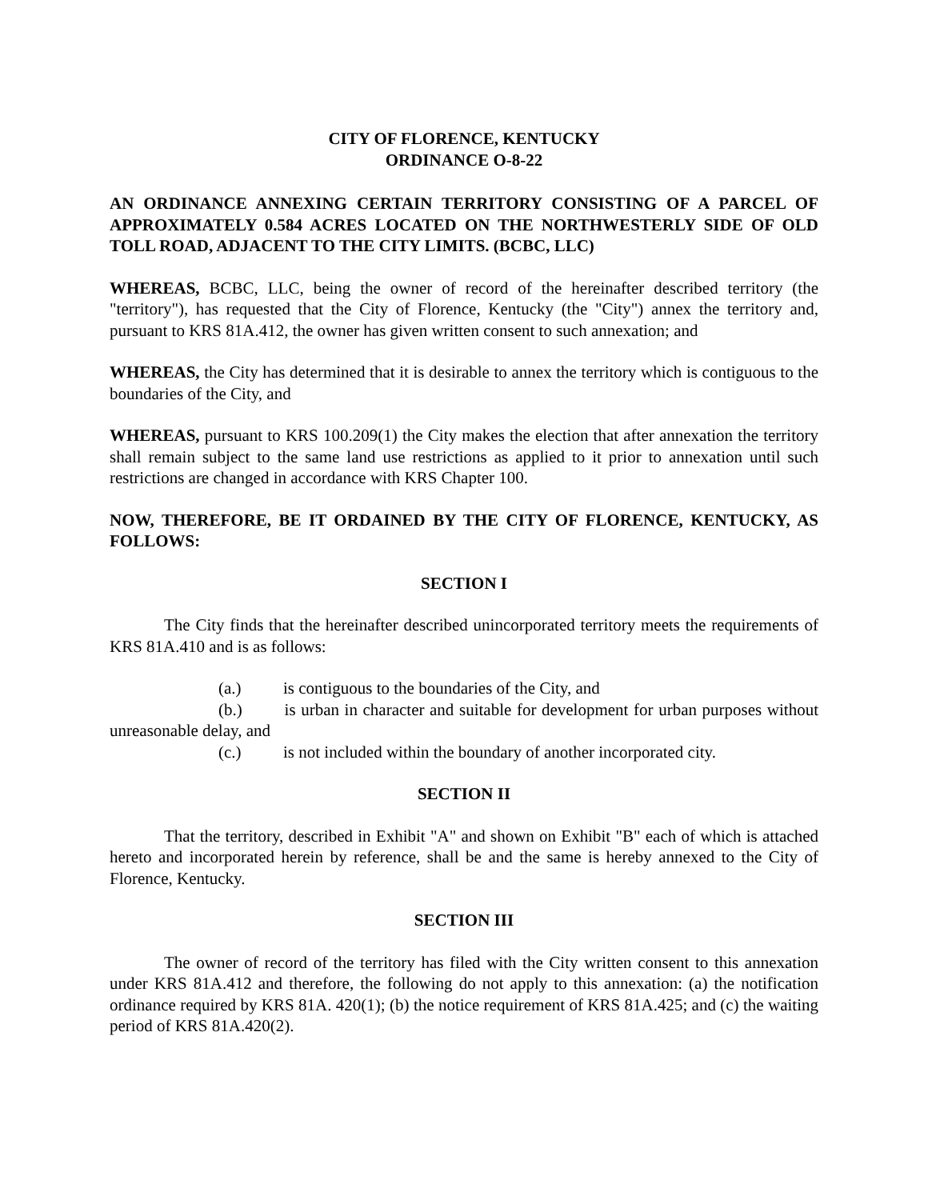CITY OF FLORENCE, KENTUCKY
ORDINANCE O-8-22
AN ORDINANCE ANNEXING CERTAIN TERRITORY CONSISTING OF A PARCEL OF APPROXIMATELY 0.584 ACRES LOCATED ON THE NORTHWESTERLY SIDE OF OLD TOLL ROAD, ADJACENT TO THE CITY LIMITS. (BCBC, LLC)
WHEREAS, BCBC, LLC, being the owner of record of the hereinafter described territory (the "territory"), has requested that the City of Florence, Kentucky (the "City") annex the territory and, pursuant to KRS 81A.412, the owner has given written consent to such annexation; and
WHEREAS, the City has determined that it is desirable to annex the territory which is contiguous to the boundaries of the City, and
WHEREAS, pursuant to KRS 100.209(1) the City makes the election that after annexation the territory shall remain subject to the same land use restrictions as applied to it prior to annexation until such restrictions are changed in accordance with KRS Chapter 100.
NOW, THEREFORE, BE IT ORDAINED BY THE CITY OF FLORENCE, KENTUCKY, AS FOLLOWS:
SECTION I
The City finds that the hereinafter described unincorporated territory meets the requirements of KRS 81A.410 and is as follows:
(a.) is contiguous to the boundaries of the City, and
(b.) is urban in character and suitable for development for urban purposes without unreasonable delay, and
(c.) is not included within the boundary of another incorporated city.
SECTION II
That the territory, described in Exhibit "A" and shown on Exhibit "B" each of which is attached hereto and incorporated herein by reference, shall be and the same is hereby annexed to the City of Florence, Kentucky.
SECTION III
The owner of record of the territory has filed with the City written consent to this annexation under KRS 81A.412 and therefore, the following do not apply to this annexation: (a) the notification ordinance required by KRS 81A. 420(1); (b) the notice requirement of KRS 81A.425; and (c) the waiting period of KRS 81A.420(2).